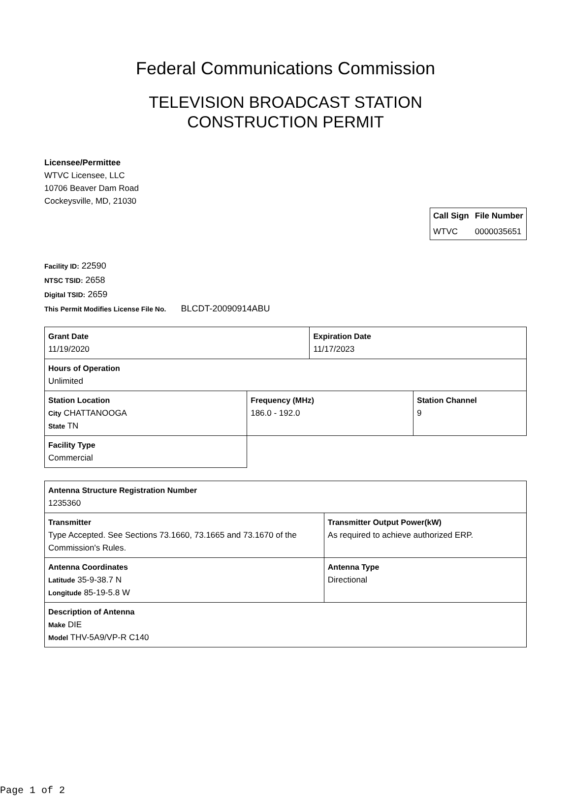Federal Communications Commission
TELEVISION BROADCAST STATION
CONSTRUCTION PERMIT
Licensee/Permittee
WTVC Licensee, LLC
10706 Beaver Dam Road
Cockeysville, MD, 21030
| Call Sign | File Number |
| --- | --- |
| WTVC | 0000035651 |
Facility ID: 22590
NTSC TSID: 2658
Digital TSID: 2659
This Permit Modifies License File No. BLCDT-20090914ABU
| Grant Date 11/19/2020 | | Expiration Date 11/17/2023 | |
| Hours of Operation Unlimited | | | |
| Station Location City CHATTANOOGA State TN | Frequency (MHz) 186.0 - 192.0 | | Station Channel 9 |
| Facility Type Commercial | | | |
| Antenna Structure Registration Number 1235360 | |
| Transmitter Type Accepted. See Sections 73.1660, 73.1665 and 73.1670 of the Commission's Rules. | Transmitter Output Power(kW) As required to achieve authorized ERP. |
| Antenna Coordinates Latitude 35-9-38.7 N Longitude 85-19-5.8 W | Antenna Type Directional |
| Description of Antenna Make DIE Model THV-5A9/VP-R C140 | |
Page 1 of 2